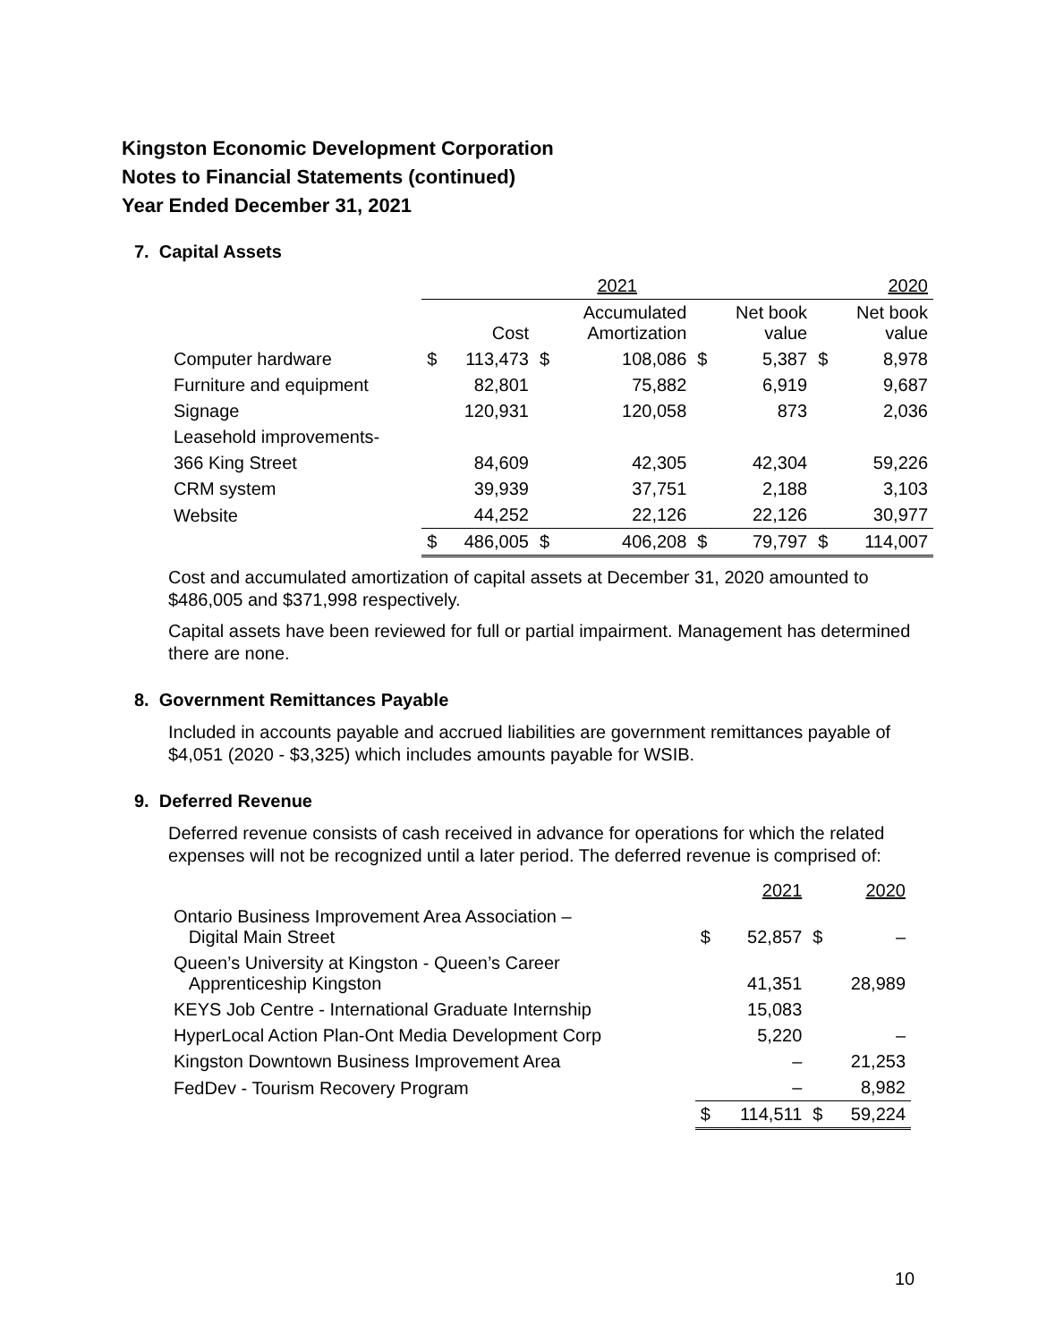Kingston Economic Development Corporation
Notes to Financial Statements (continued)
Year Ended December 31, 2021
7. Capital Assets
| | 2021 | | | | | | 2020 | |
| | | Cost | | Accumulated Amortization | | Net book value | | Net book value |
| Computer hardware | $ | 113,473 | $ | 108,086 | $ | 5,387 | $ | 8,978 |
| Furniture and equipment | | 82,801 | | 75,882 | | 6,919 | | 9,687 |
| Signage | | 120,931 | | 120,058 | | 873 | | 2,036 |
| Leasehold improvements- | | | | | | | | |
| 366 King Street | | 84,609 | | 42,305 | | 42,304 | | 59,226 |
| CRM system | | 39,939 | | 37,751 | | 2,188 | | 3,103 |
| Website | | 44,252 | | 22,126 | | 22,126 | | 30,977 |
| | $ | 486,005 | $ | 406,208 | $ | 79,797 | $ | 114,007 |
Cost and accumulated amortization of capital assets at December 31, 2020 amounted to $486,005 and $371,998 respectively.
Capital assets have been reviewed for full or partial impairment. Management has determined there are none.
8. Government Remittances Payable
Included in accounts payable and accrued liabilities are government remittances payable of $4,051 (2020 - $3,325) which includes amounts payable for WSIB.
9. Deferred Revenue
Deferred revenue consists of cash received in advance for operations for which the related expenses will not be recognized until a later period. The deferred revenue is comprised of:
| | | 2021 | | 2020 |
| Ontario Business Improvement Area Association – Digital Main Street | $ | 52,857 | $ | – |
| Queen’s University at Kingston - Queen’s Career Apprenticeship Kingston | | 41,351 | | 28,989 |
| KEYS Job Centre - International Graduate Internship | | 15,083 | | |
| HyperLocal Action Plan-Ont Media Development Corp | | 5,220 | | – |
| Kingston Downtown Business Improvement Area | | – | | 21,253 |
| FedDev - Tourism Recovery Program | | – | | 8,982 |
| | $ | 114,511 | $ | 59,224 |
10